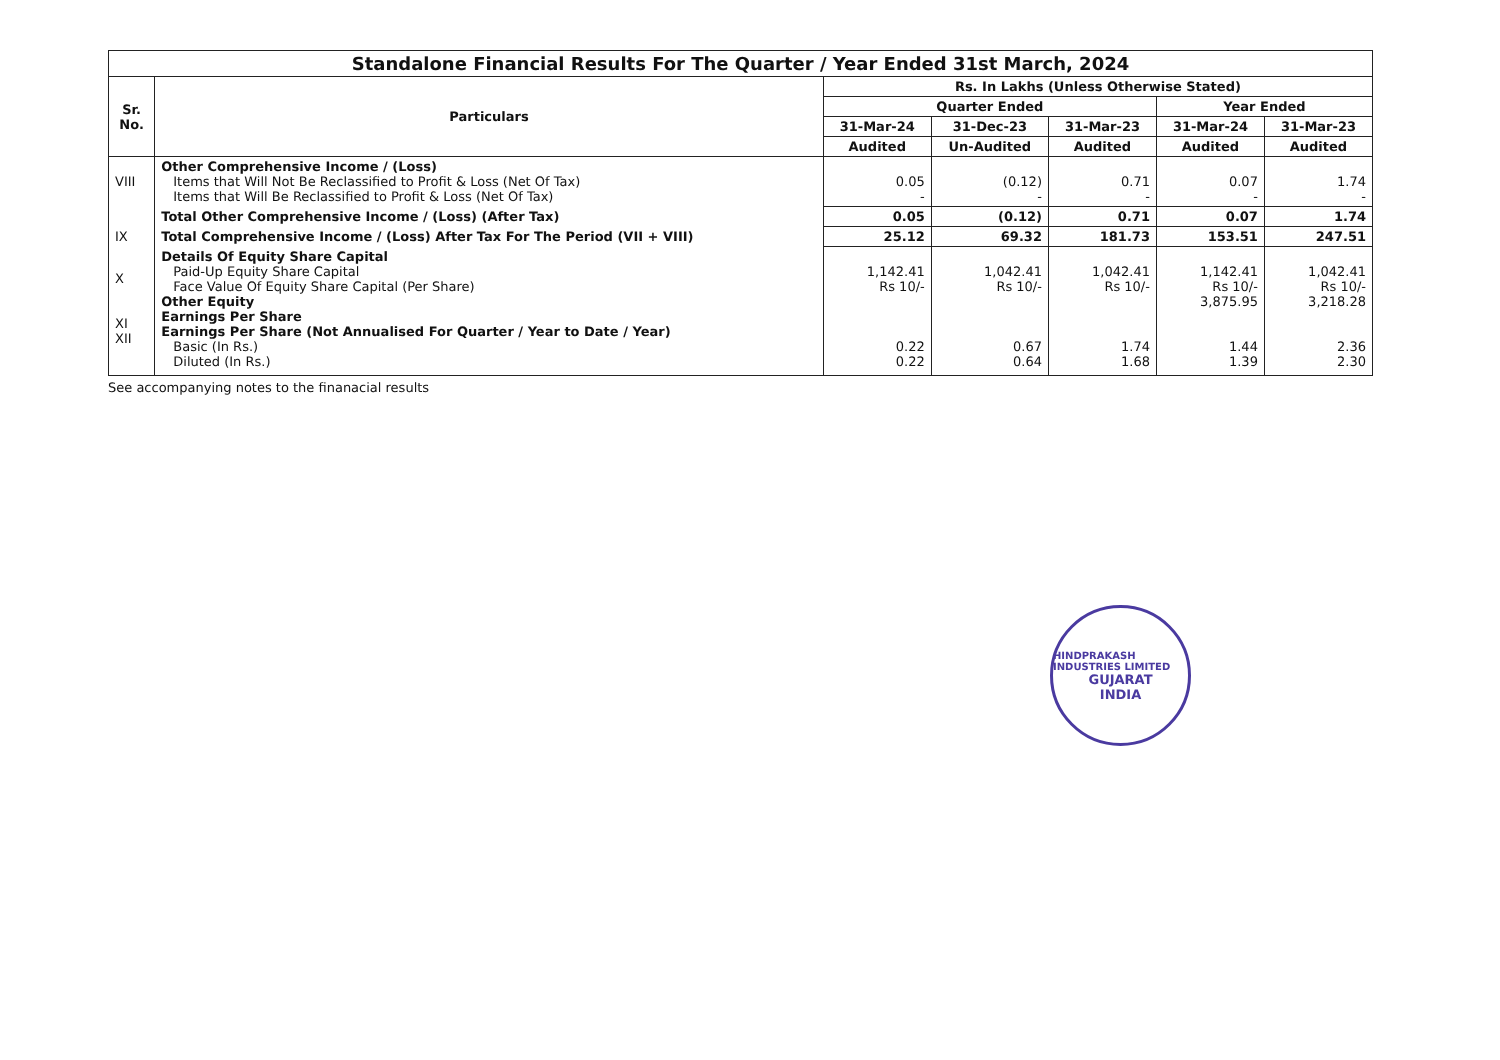| Standalone Financial Results For The Quarter / Year Ended 31st March, 2024 | | | | | | |
| --- | --- | --- | --- | --- | --- | --- |
| Sr. No. | Particulars | Rs. In Lakhs (Unless Otherwise Stated) | | | | |
| | | Quarter Ended | | | Year Ended | |
| | | 31-Mar-24 | 31-Dec-23 | 31-Mar-23 | 31-Mar-24 | 31-Mar-23 |
| | | Audited | Un-Audited | Audited | Audited | Audited |
| VIII | Other Comprehensive Income / (Loss) Items that Will Not Be Reclassified to Profit & Loss (Net Of Tax) Items that Will Be Reclassified to Profit & Loss (Net Of Tax) | 0.05 - | (0.12) - | 0.71 - | 0.07 - | 1.74 - |
| | Total Other Comprehensive Income / (Loss) (After Tax) | 0.05 | (0.12) | 0.71 | 0.07 | 1.74 |
| IX | Total Comprehensive Income / (Loss) After Tax For The Period (VII + VIII) | 25.12 | 69.32 | 181.73 | 153.51 | 247.51 |
| X XI XII | Details Of Equity Share Capital Paid-Up Equity Share Capital Face Value Of Equity Share Capital (Per Share) Other Equity Earnings Per Share Earnings Per Share (Not Annualised For Quarter / Year to Date / Year) Basic (In Rs.) Diluted (In Rs.) | 1,142.41 Rs 10/- 0.22 0.22 | 1,042.41 Rs 10/- 0.67 0.64 | 1,042.41 Rs 10/- 1.74 1.68 | 1,142.41 Rs 10/- 3,875.95 1.44 1.39 | 1,042.41 Rs 10/- 3,218.28 2.36 2.30 |
See accompanying notes to the finanacial results
HINDPRAKASH INDUSTRIES LIMITED
GUJARAT
INDIA